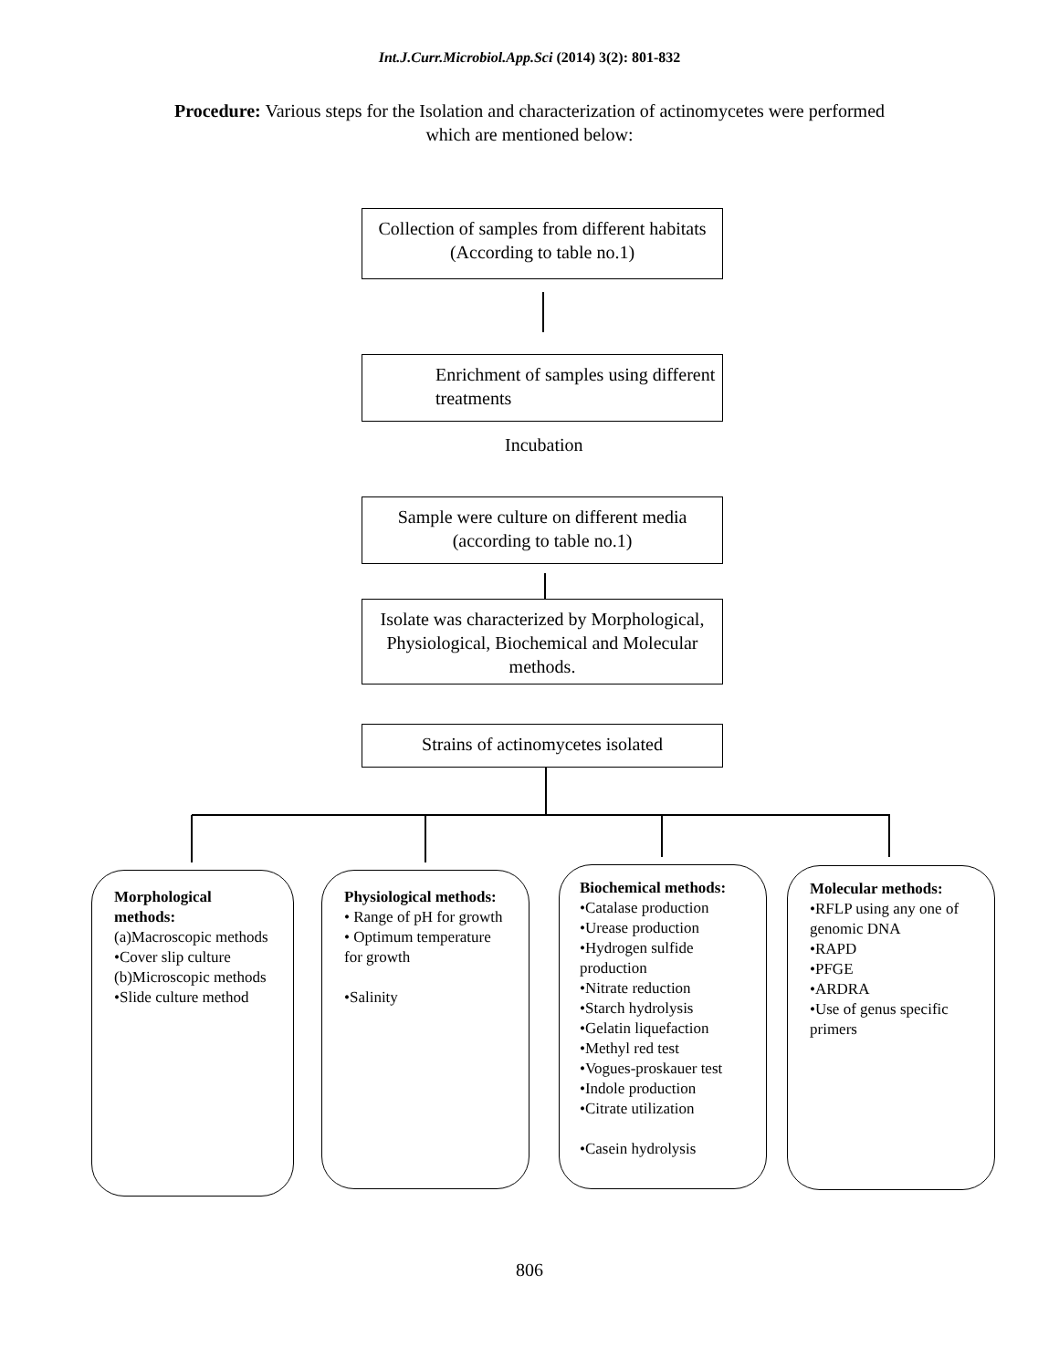Int.J.Curr.Microbiol.App.Sci (2014) 3(2): 801-832
Procedure: Various steps for the Isolation and characterization of actinomycetes were performed which are mentioned below:
Collection of samples from different habitats (According to table no.1)
Enrichment of samples using different treatments
Incubation
Sample were culture on different media (according to table no.1)
Isolate was characterized by Morphological, Physiological, Biochemical and Molecular methods.
Strains of actinomycetes isolated
Morphological methods:
(a)Macroscopic methods
•Cover slip culture
(b)Microscopic methods
•Slide culture method
Physiological methods:
• Range of pH for growth
• Optimum temperature for growth
•Salinity
Biochemical methods:
•Catalase production
•Urease production
•Hydrogen sulfide production
•Nitrate reduction
•Starch hydrolysis
•Gelatin liquefaction
•Methyl red test
•Vogues-proskauer test
•Indole production
•Citrate utilization
•Casein hydrolysis
Molecular methods:
•RFLP using any one of genomic DNA
•RAPD
•PFGE
•ARDRA
•Use of genus specific primers
806